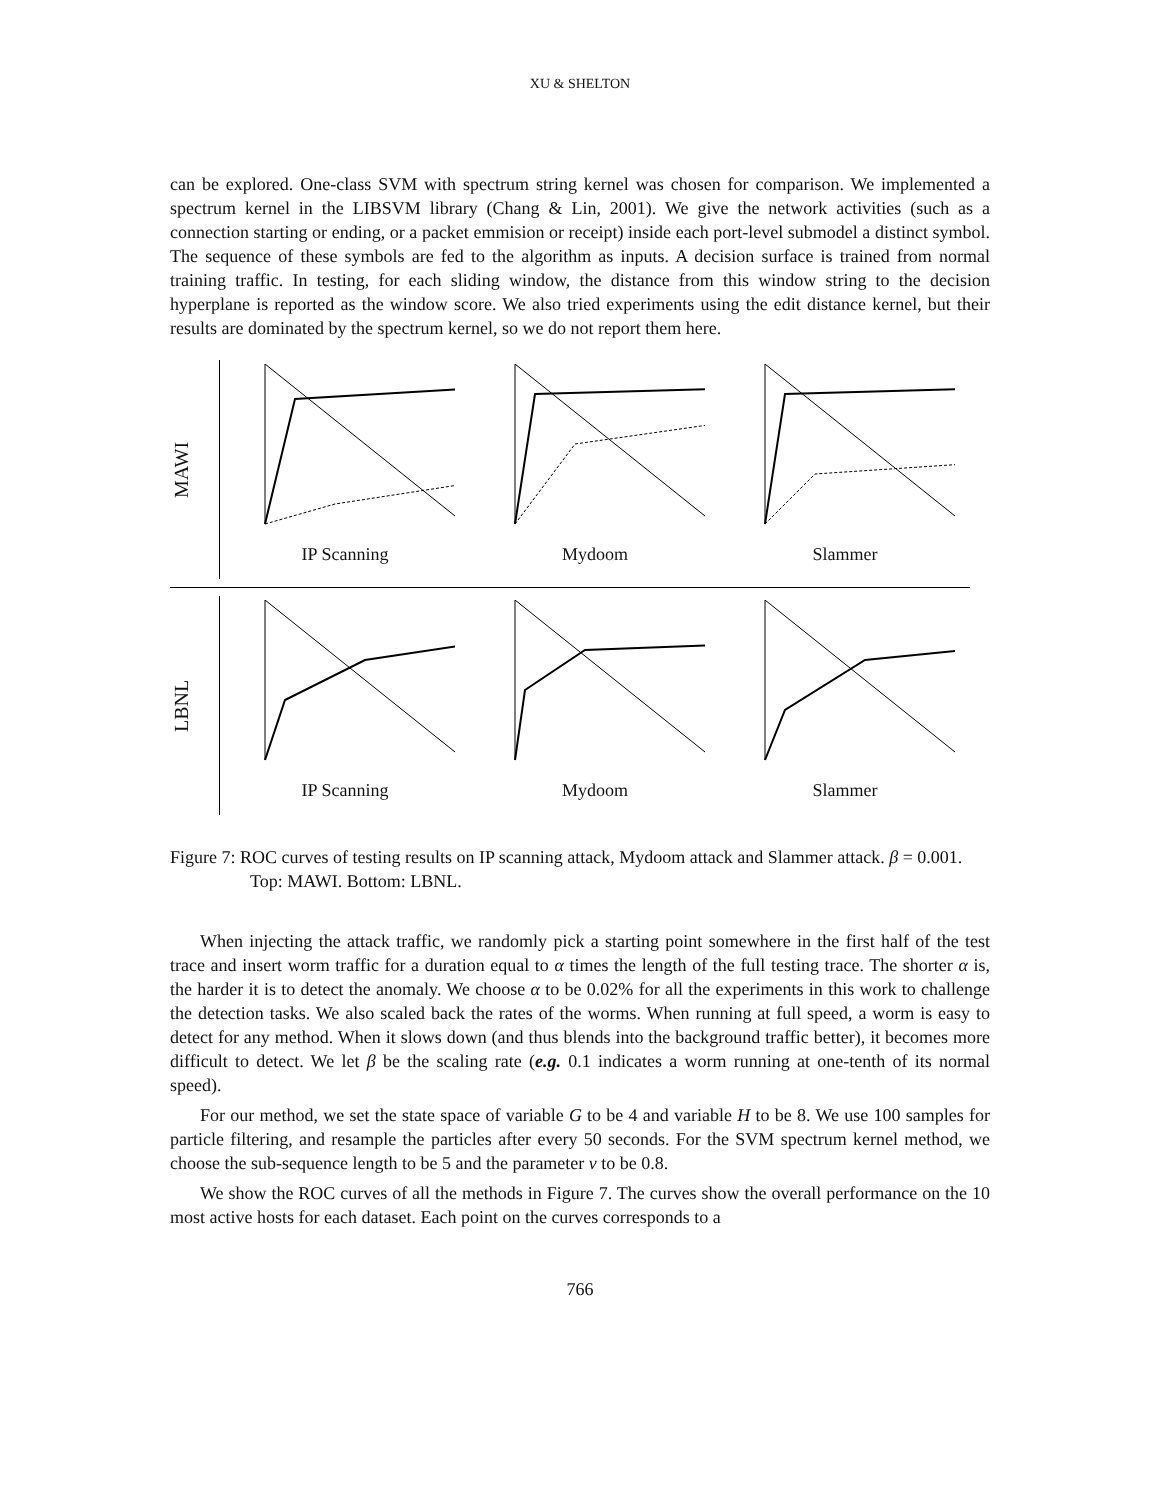XU & SHELTON
can be explored. One-class SVM with spectrum string kernel was chosen for comparison. We implemented a spectrum kernel in the LIBSVM library (Chang & Lin, 2001). We give the network activities (such as a connection starting or ending, or a packet emmision or receipt) inside each port-level submodel a distinct symbol. The sequence of these symbols are fed to the algorithm as inputs. A decision surface is trained from normal training traffic. In testing, for each sliding window, the distance from this window string to the decision hyperplane is reported as the window score. We also tried experiments using the edit distance kernel, but their results are dominated by the spectrum kernel, so we do not report them here.
MAWI
IP Scanning
Mydoom
Slammer
LBNL
IP Scanning
Mydoom
Slammer
Figure 7: ROC curves of testing results on IP scanning attack, Mydoom attack and Slammer attack. β = 0.001. Top: MAWI. Bottom: LBNL.
When injecting the attack traffic, we randomly pick a starting point somewhere in the first half of the test trace and insert worm traffic for a duration equal to α times the length of the full testing trace. The shorter α is, the harder it is to detect the anomaly. We choose α to be 0.02% for all the experiments in this work to challenge the detection tasks. We also scaled back the rates of the worms. When running at full speed, a worm is easy to detect for any method. When it slows down (and thus blends into the background traffic better), it becomes more difficult to detect. We let β be the scaling rate (e.g. 0.1 indicates a worm running at one-tenth of its normal speed).
For our method, we set the state space of variable G to be 4 and variable H to be 8. We use 100 samples for particle filtering, and resample the particles after every 50 seconds. For the SVM spectrum kernel method, we choose the sub-sequence length to be 5 and the parameter ν to be 0.8.
We show the ROC curves of all the methods in Figure 7. The curves show the overall performance on the 10 most active hosts for each dataset. Each point on the curves corresponds to a
766